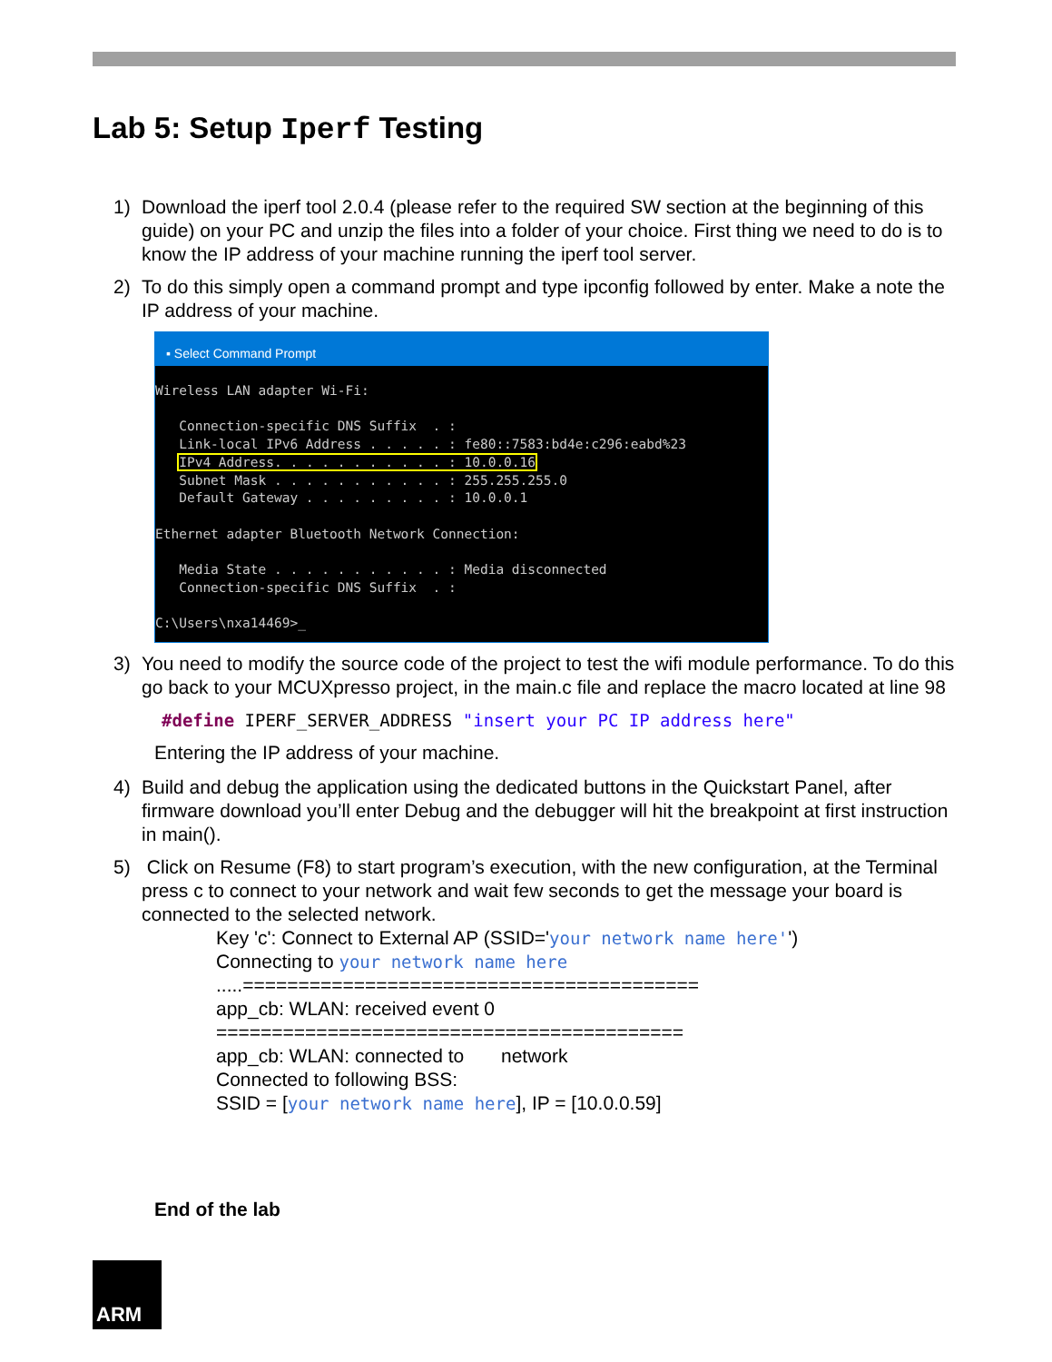Lab 5: Setup Iperf Testing
1) Download the iperf tool 2.0.4 (please refer to the required SW section at the beginning of this guide) on your PC and unzip the files into a folder of your choice. First thing we need to do is to know the IP address of your machine running the iperf tool server.
2) To do this simply open a command prompt and type ipconfig followed by enter. Make a note the IP address of your machine.
▪ Select Command Prompt
Wireless LAN adapter Wi-Fi:

   Connection-specific DNS Suffix  . :
   Link-local IPv6 Address . . . . . : fe80::7583:bd4e:c296:eabd%23
   IPv4 Address. . . . . . . . . . . : 10.0.0.16
   Subnet Mask . . . . . . . . . . . : 255.255.255.0
   Default Gateway . . . . . . . . . : 10.0.0.1

Ethernet adapter Bluetooth Network Connection:

   Media State . . . . . . . . . . . : Media disconnected
   Connection-specific DNS Suffix  . :

C:\Users\nxa14469>_
3) You need to modify the source code of the project to test the wifi module performance. To do this go back to your MCUXpresso project, in the main.c file and replace the macro located at line 98
#define IPERF_SERVER_ADDRESS "insert your PC IP address here"
Entering the IP address of your machine.
4) Build and debug the application using the dedicated buttons in the Quickstart Panel, after firmware download you’ll enter Debug and the debugger will hit the breakpoint at first instruction in main().
5) Click on Resume (F8) to start program’s execution, with the new configuration, at the Terminal press c to connect to your network and wait few seconds to get the message your board is connected to the selected network.
Key 'c': Connect to External AP (SSID='your network name here'')
Connecting to your network name here
.....=========================================
app_cb: WLAN: received event 0
==========================================
app_cb: WLAN: connected to network
Connected to following BSS:
SSID = [your network name here], IP = [10.0.0.59]
End of the lab
ARM